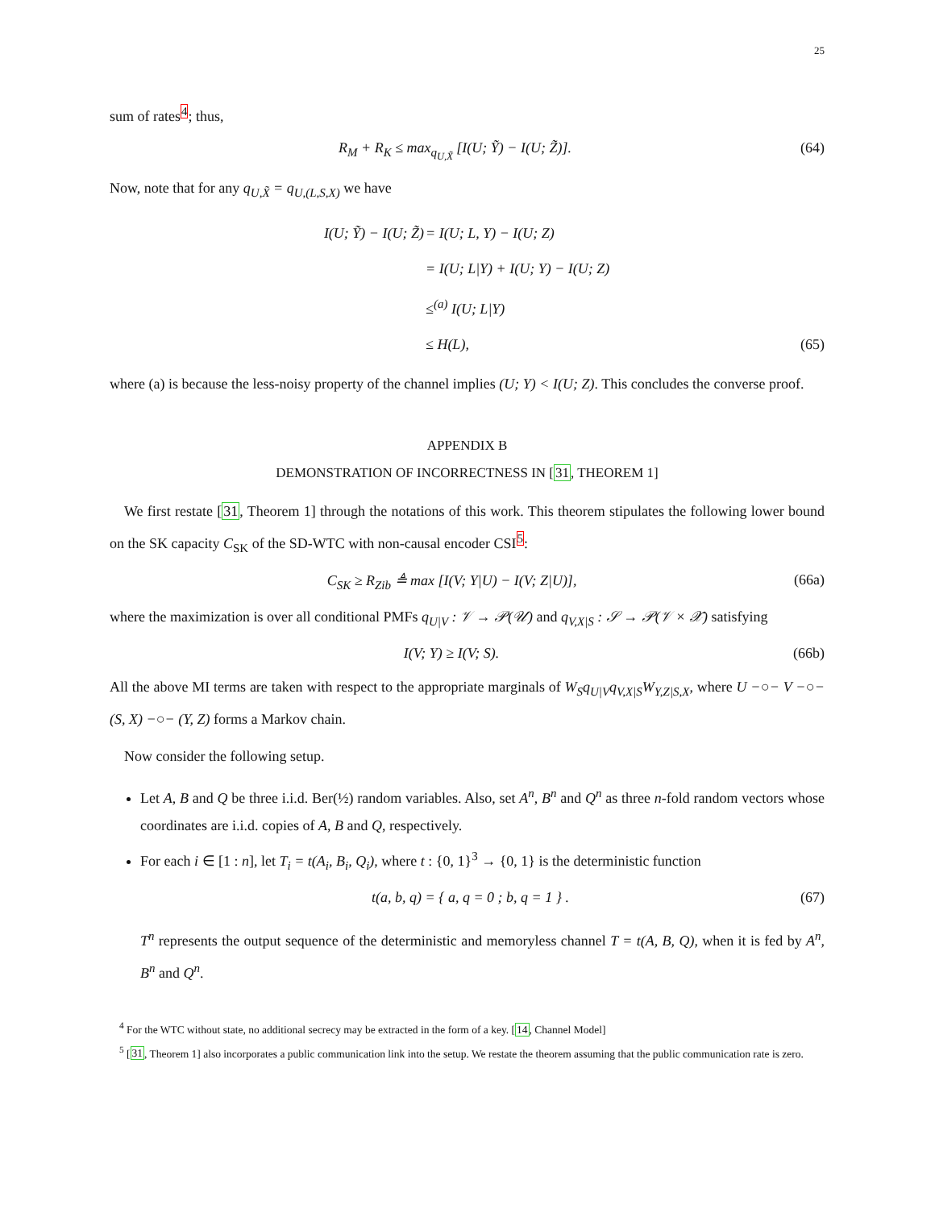25
sum of rates<sup>4</sup>; thus,
R<sub>M</sub> + R<sub>K</sub> ≤ max<sub>q<sub>U,X̃</sub></sub> [I(U; Ỹ) − I(U; Z̃)]. (64)
Now, note that for any q<sub>U,X̃</sub> = q<sub>U,(L,S,X)</sub> we have
I(U; Ỹ) − I(U; Z̃) = I(U; L, Y) − I(U; Z)
= I(U; L|Y) + I(U; Y) − I(U; Z)
≤<sup>(a)</sup> I(U; L|Y)
≤ H(L), (65)
where (a) is because the less-noisy property of the channel implies (U; Y) < I(U; Z). This concludes the converse proof.
APPENDIX B
DEMONSTRATION OF INCORRECTNESS IN [31, THEOREM 1]
We first restate [31, Theorem 1] through the notations of this work. This theorem stipulates the following lower bound on the SK capacity C<sub>SK</sub> of the SD-WTC with non-causal encoder CSI<sup>5</sup>:
C<sub>SK</sub> ≥ R<sub>Zib</sub> ≜ max [I(V; Y|U) − I(V; Z|U)], (66a)
where the maximization is over all conditional PMFs q<sub>U|V</sub> : 𝒱 → 𝒫(𝒰) and q<sub>V,X|S</sub> : 𝒮 → 𝒫(𝒱 × 𝒳) satisfying
I(V; Y) ≥ I(V; S). (66b)
All the above MI terms are taken with respect to the appropriate marginals of W<sub>S</sub>q<sub>U|V</sub>q<sub>V,X|S</sub>W<sub>Y,Z|S,X</sub>, where U −○− V −○− (S, X) −○− (Y, Z) forms a Markov chain.
Now consider the following setup.
Let A, B and Q be three i.i.d. Ber(½) random variables. Also, set A<sup>n</sup>, B<sup>n</sup> and Q<sup>n</sup> as three n-fold random vectors whose coordinates are i.i.d. copies of A, B and Q, respectively.
For each i ∈ [1 : n], let T<sub>i</sub> = t(A<sub>i</sub>, B<sub>i</sub>, Q<sub>i</sub>), where t : {0, 1}<sup>3</sup> → {0, 1} is the deterministic function
t(a, b, q) = { a, q = 0 ; b, q = 1 } . (67)
T<sup>n</sup> represents the output sequence of the deterministic and memoryless channel T = t(A, B, Q), when it is fed by A<sup>n</sup>, B<sup>n</sup> and Q<sup>n</sup>.
<sup>4</sup> For the WTC without state, no additional secrecy may be extracted in the form of a key. [14, Channel Model]
<sup>5</sup> [31, Theorem 1] also incorporates a public communication link into the setup. We restate the theorem assuming that the public communication rate is zero.